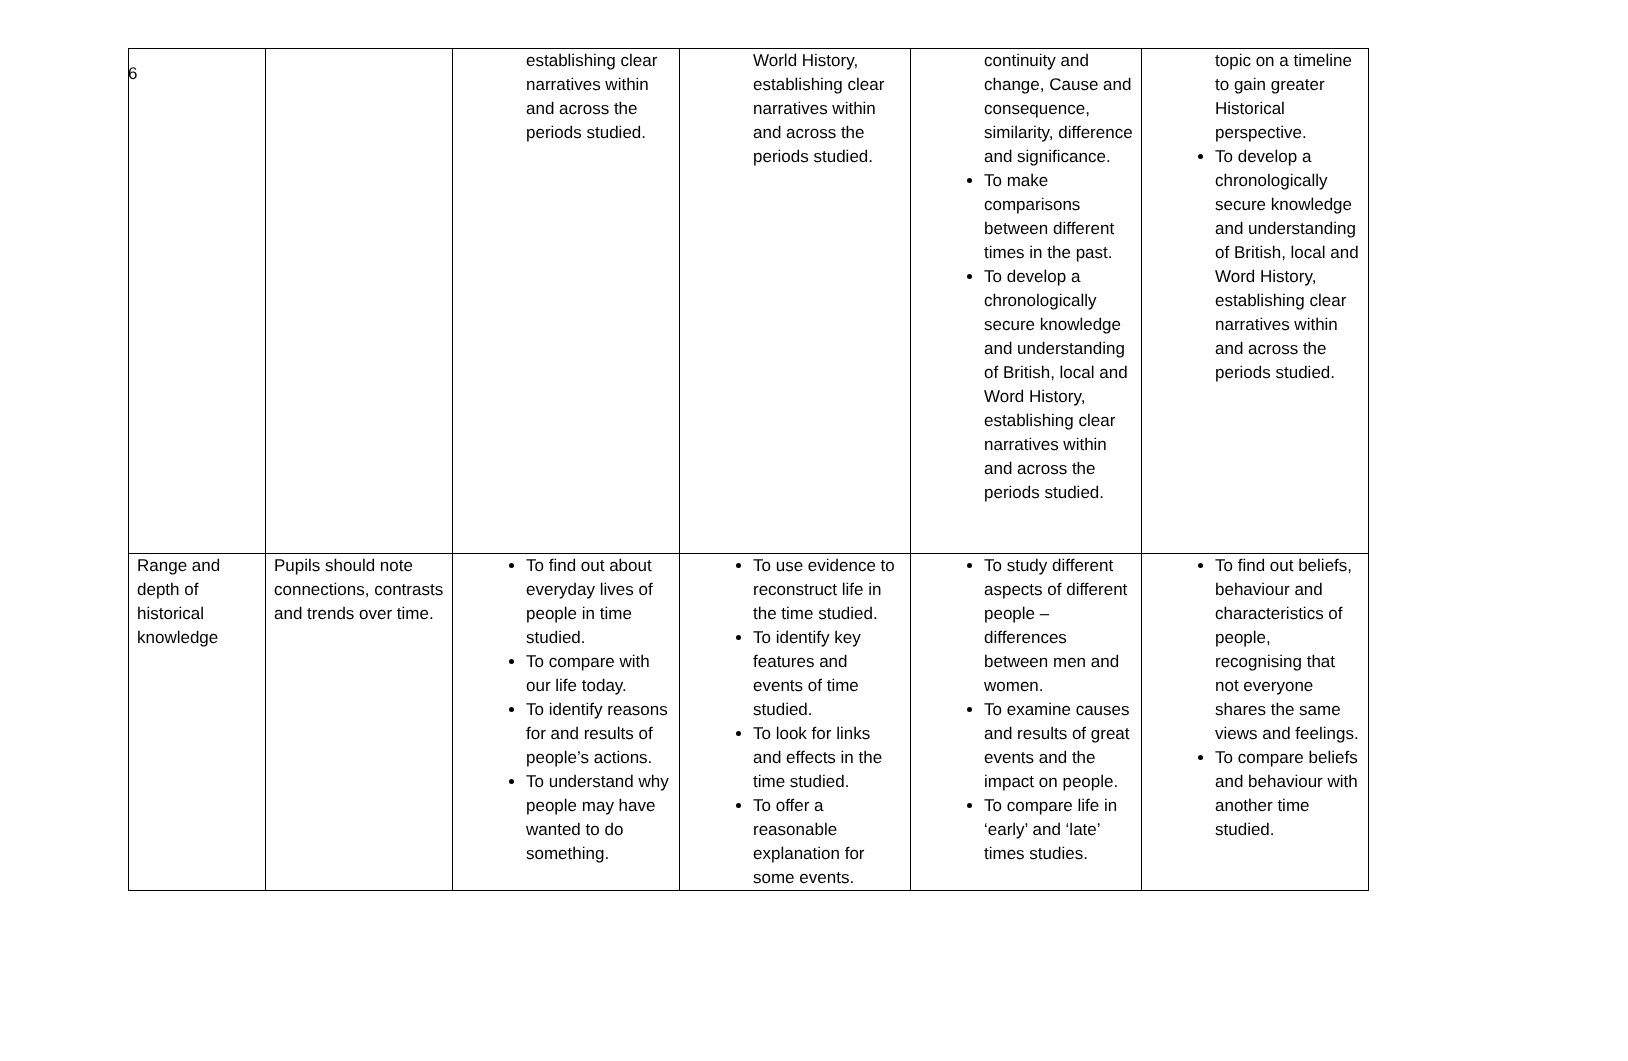6
| | | establishing clear narratives within and across the periods studied. | World History, establishing clear narratives within and across the periods studied. | continuity and change, Cause and consequence, similarity, difference and significance. To make comparisons between different times in the past. To develop a chronologically secure knowledge and understanding of British, local and Word History, establishing clear narratives within and across the periods studied. | topic on a timeline to gain greater Historical perspective. To develop a chronologically secure knowledge and understanding of British, local and Word History, establishing clear narratives within and across the periods studied. |
| Range and depth of historical knowledge | Pupils should note connections, contrasts and trends over time. | To find out about everyday lives of people in time studied. To compare with our life today. To identify reasons for and results of people’s actions. To understand why people may have wanted to do something. | To use evidence to reconstruct life in the time studied. To identify key features and events of time studied. To look for links and effects in the time studied. To offer a reasonable explanation for some events. | To study different aspects of different people – differences between men and women. To examine causes and results of great events and the impact on people. To compare life in ‘early’ and ‘late’ times studies. | To find out beliefs, behaviour and characteristics of people, recognising that not everyone shares the same views and feelings. To compare beliefs and behaviour with another time studied. |